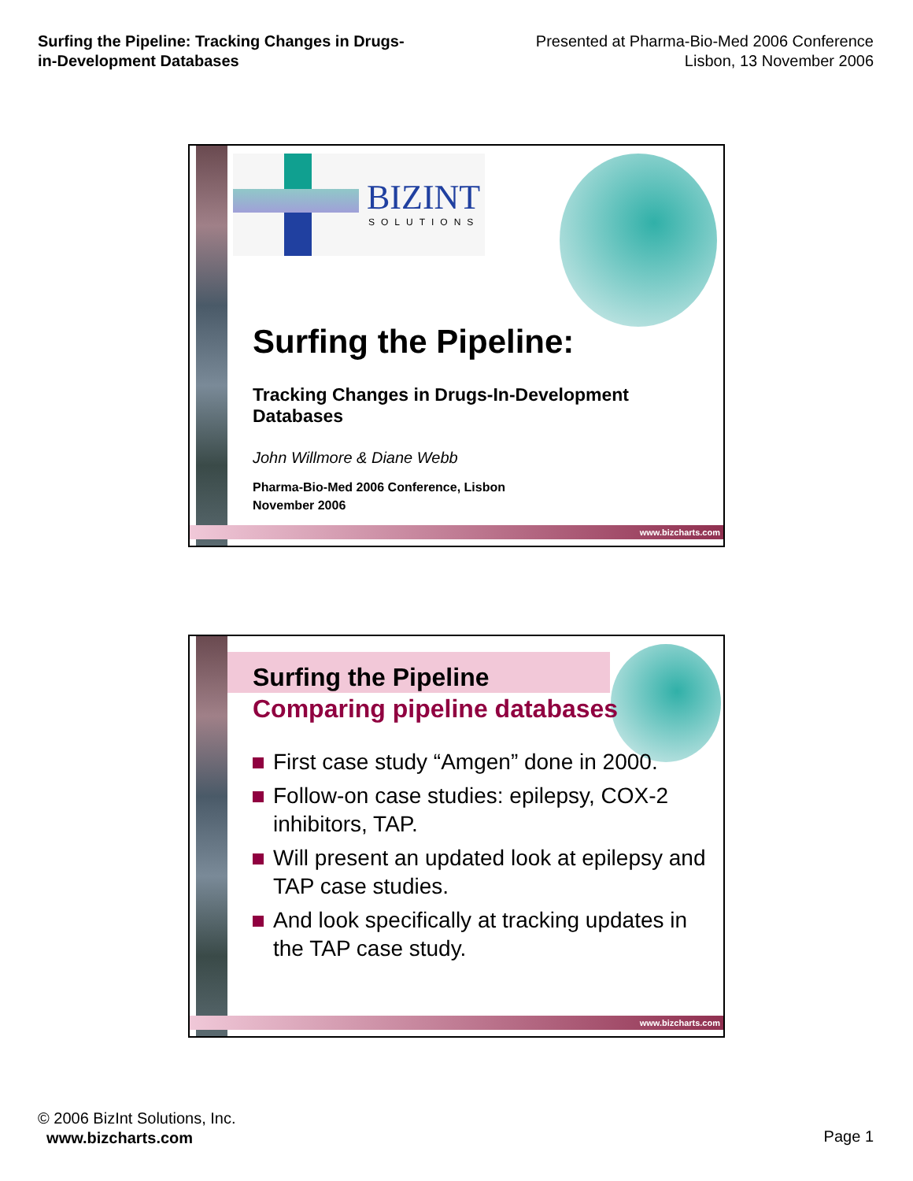Surfing the Pipeline: Tracking Changes in Drugs-
in-Development Databases
Presented at Pharma-Bio-Med 2006 Conference
Lisbon, 13 November 2006
BIZINT
SOLUTIONS
Surfing the Pipeline:
Tracking Changes in Drugs-In-Development Databases
John Willmore & Diane Webb
Pharma-Bio-Med 2006 Conference, Lisbon
November 2006
www.bizcharts.com
Surfing the Pipeline
Comparing pipeline databases
First case study “Amgen” done in 2000.
Follow-on case studies: epilepsy, COX-2 inhibitors, TAP.
Will present an updated look at epilepsy and TAP case studies.
And look specifically at tracking updates in the TAP case study.
www.bizcharts.com
© 2006 BizInt Solutions, Inc.
www.bizcharts.com
Page 1